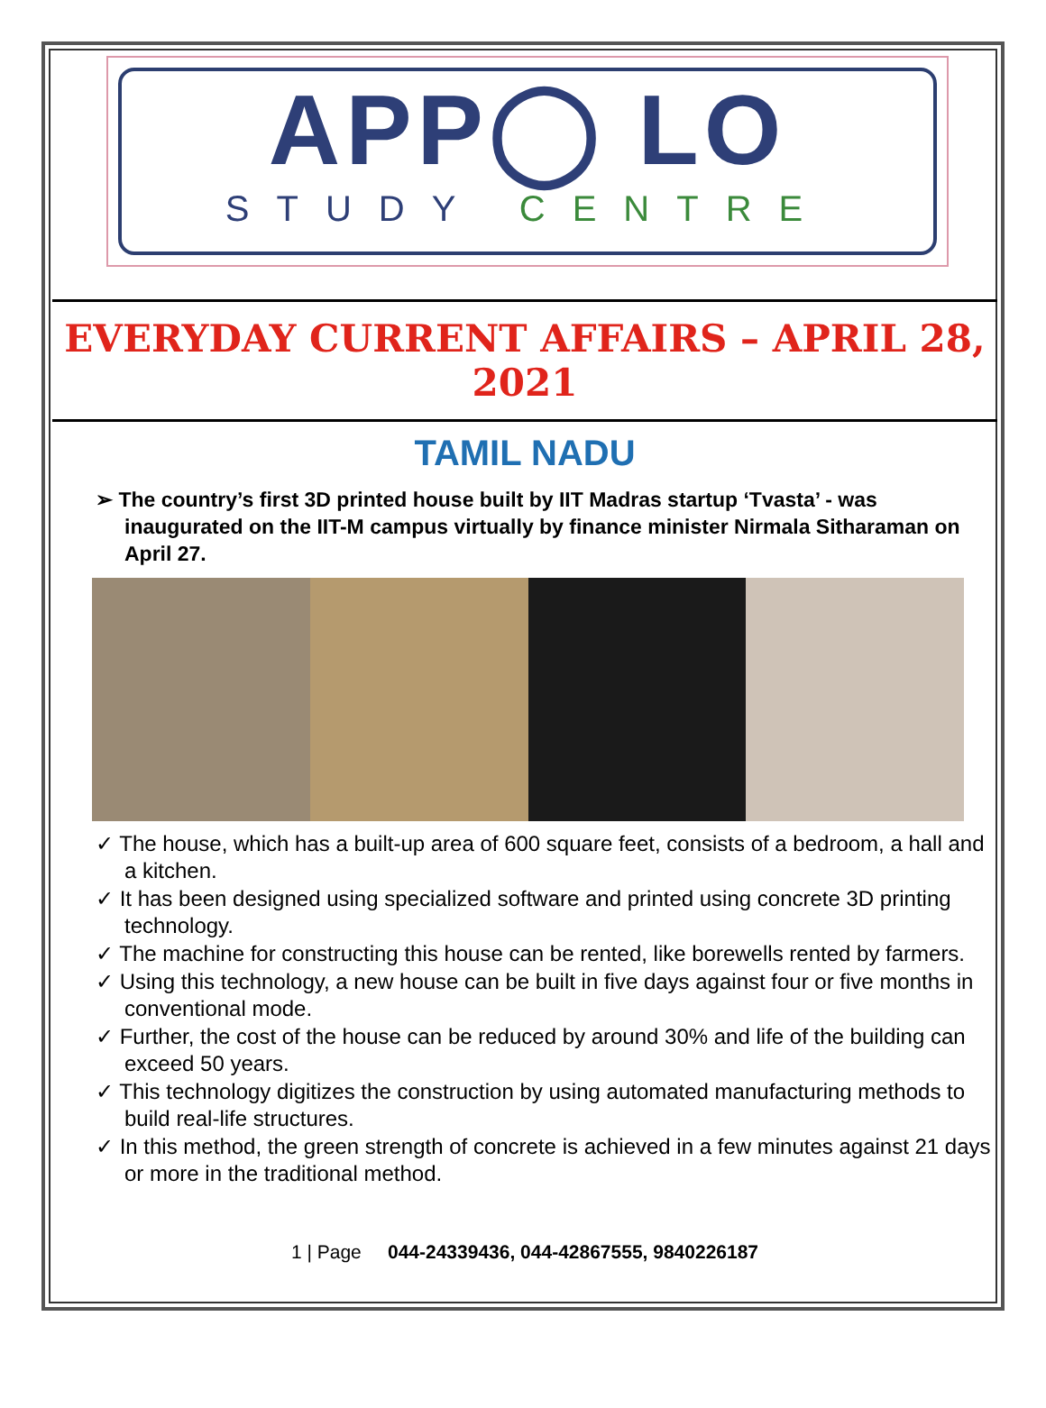APP◯ LO
STUDY CENTRE
EVERYDAY CURRENT AFFAIRS – APRIL 28, 2021
TAMIL NADU
➢ The country’s first 3D printed house built by IIT Madras startup ‘Tvasta’ - was inaugurated on the IIT-M campus virtually by finance minister Nirmala Sitharaman on April 27.
✓ The house, which has a built-up area of 600 square feet, consists of a bedroom, a hall and a kitchen.
✓ It has been designed using specialized software and printed using concrete 3D printing technology.
✓ The machine for constructing this house can be rented, like borewells rented by farmers.
✓ Using this technology, a new house can be built in five days against four or five months in conventional mode.
✓ Further, the cost of the house can be reduced by around 30% and life of the building can exceed 50 years.
✓ This technology digitizes the construction by using automated manufacturing methods to build real-life structures.
✓ In this method, the green strength of concrete is achieved in a few minutes against 21 days or more in the traditional method.
1 | Page 044-24339436, 044-42867555, 9840226187